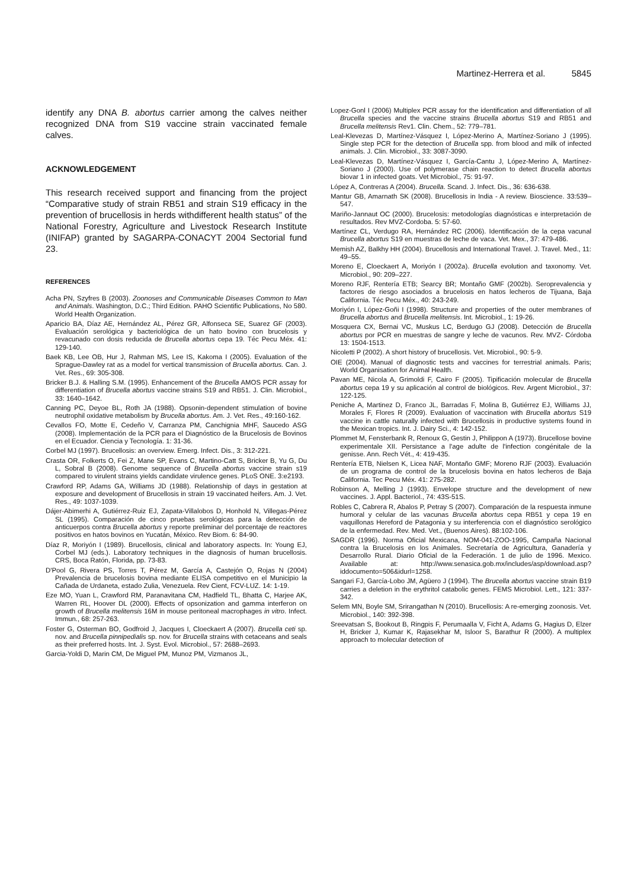Martinez-Herrera et al. 5845
identify any DNA B. abortus carrier among the calves neither recognized DNA from S19 vaccine strain vaccinated female calves.
ACKNOWLEDGEMENT
This research received support and financing from the project “Comparative study of strain RB51 and strain S19 efficacy in the prevention of brucellosis in herds withdifferent health status” of the National Forestry, Agriculture and Livestock Research Institute (INIFAP) granted by SAGARPA-CONACYT 2004 Sectorial fund 23.
REFERENCES
Acha PN, Szyfres B (2003). Zoonoses and Communicable Diseases Common to Man and Animals. Washington, D.C.; Third Edition. PAHO Scientific Publications, No 580. World Health Organization.
Aparicio BA, Díaz AE, Hernández AL, Pérez GR, Alfonseca SE, Suarez GF (2003). Evaluación serológica y bacteriológica de un hato bovino con brucelosis y revacunado con dosis reducida de Brucella abortus cepa 19. Téc Pecu Méx. 41: 129-140.
Baek KB, Lee OB, Hur J, Rahman MS, Lee IS, Kakoma I (2005). Evaluation of the Sprague-Dawley rat as a model for vertical transmission of Brucella abortus. Can. J. Vet. Res., 69: 305-308.
Bricker B.J. & Halling S.M. (1995). Enhancement of the Brucella AMOS PCR assay for differentiation of Brucella abortus vaccine strains S19 and RB51. J. Clin. Microbiol., 33: 1640–1642.
Canning PC, Deyoe BL, Roth JA (1988). Opsonin-dependent stimulation of bovine neutrophil oxidative metabolism by Brucella abortus. Am. J. Vet. Res., 49:160-162.
Cevallos FO, Motte E, Cedeño V, Carranza PM, Canchignia MHF, Saucedo ASG (2008). Implementación de la PCR para el Diagnóstico de la Brucelosis de Bovinos en el Ecuador. Ciencia y Tecnología. 1: 31-36.
Corbel MJ (1997). Brucellosis: an overview. Emerg. Infect. Dis., 3: 312-221.
Crasta OR, Folkerts O, Fei Z, Mane SP, Evans C, Martino-Catt S, Bricker B, Yu G, Du L, Sobral B (2008). Genome sequence of Brucella abortus vaccine strain s19 compared to virulent strains yields candidate virulence genes. PLoS ONE. 3:e2193.
Crawford RP, Adams GA, Williams JD (1988). Relationship of days in gestation at exposure and development of Brucellosis in strain 19 vaccinated heifers. Am. J. Vet. Res., 49: 1037-1039.
Dájer-Abimerhi A, Gutiérrez-Ruiz EJ, Zapata-Villalobos D, Honhold N, Villegas-Pérez SL (1995). Comparación de cinco pruebas serológicas para la detección de anticuerpos contra Brucella abortus y reporte preliminar del porcentaje de reactores positivos en hatos bovinos en Yucatán, México. Rev Biom. 6: 84-90.
Díaz R, Moriyón I (1989). Brucellosis, clinical and laboratory aspects. In: Young EJ, Corbel MJ (eds.). Laboratory techniques in the diagnosis of human brucellosis. CRS, Boca Ratón, Florida, pp. 73-83.
D'Pool G, Rivera PS, Torres T, Pérez M, García A, Castejón O, Rojas N (2004) Prevalencia de brucelosis bovina mediante ELISA competitivo en el Municipio la Cañada de Urdaneta, estado Zulia, Venezuela. Rev Cient, FCV-LUZ. 14: 1-19.
Eze MO, Yuan L, Crawford RM, Paranavitana CM, Hadfield TL, Bhatta C, Harjee AK, Warren RL, Hoover DL (2000). Effects of opsonization and gamma interferon on growth of Brucella melitensis 16M in mouse peritoneal macrophages in vitro. Infect. Immun., 68: 257-263.
Foster G, Osterman BO, Godfroid J, Jacques I, Cloeckaert A (2007). Brucella ceti sp. nov. and Brucella pinnipedialis sp. nov. for Brucella strains with cetaceans and seals as their preferred hosts. Int. J. Syst. Evol. Microbiol., 57: 2688–2693.
Garcia-Yoldi D, Marin CM, De Miguel PM, Munoz PM, Vizmanos JL,
Lopez-Gonl I (2006) Multiplex PCR assay for the identification and differentiation of all Brucella species and the vaccine strains Brucella abortus S19 and RB51 and Brucella melitensis Rev1. Clin. Chem., 52: 779–781.
Leal-Klevezas D, Martínez-Vásquez I, López-Merino A, Martínez-Soriano J (1995). Single step PCR for the detection of Brucella spp. from blood and milk of infected animals. J. Clin. Microbiol., 33: 3087-3090.
Leal-Klevezas D, Martínez-Vásquez I, García-Cantu J, López-Merino A, Martínez-Soriano J (2000). Use of polymerase chain reaction to detect Brucella abortus biovar 1 in infected goats. Vet Microbiol., 75: 91-97.
López A, Contreras A (2004). Brucella. Scand. J. Infect. Dis., 36: 636-638.
Mantur GB, Amarnath SK (2008). Brucellosis in India - A review. Bioscience. 33:539–547.
Mariño-Jannaut OC (2000). Brucelosis: metodologías diagnósticas e interpretación de resultados. Rev MVZ-Cordoba. 5: 57-60.
Martínez CL, Verdugo RA, Hernández RC (2006). Identificación de la cepa vacunal Brucella abortus S19 en muestras de leche de vaca. Vet. Mex., 37: 479-486.
Memish AZ, Balkhy HH (2004). Brucellosis and International Travel. J. Travel. Med., 11: 49–55.
Moreno E, Cloeckaert A, Moriyón I (2002a). Brucella evolution and taxonomy. Vet. Microbiol., 90: 209–227.
Moreno RJF, Rentería ETB; Searcy BR; Montaño GMF (2002b). Seroprevalencia y factores de riesgo asociados a brucelosis en hatos lecheros de Tijuana, Baja California. Téc Pecu Méx., 40: 243-249.
Moriyón I, López-Goñi I (1998). Structure and properties of the outer membranes of Brucella abortus and Brucella melitensis. Int. Microbiol., 1: 19-26.
Mosquera CX, Bernai VC, Muskus LC, Berdugo GJ (2008). Detección de Brucella abortus por PCR en muestras de sangre y leche de vacunos. Rev. MVZ- Córdoba 13: 1504-1513.
Nicoletti P (2002). A short history of brucellosis. Vet. Microbiol., 90: 5-9.
OIE (2004). Manual of diagnostic tests and vaccines for terrestrial animals. Paris; World Organisation for Animal Health.
Pavan ME, Nicola A, Grimoldi F, Cairo F (2005). Tipificación molecular de Brucella abortus cepa 19 y su aplicación al control de biológicos. Rev. Argent Microbiol., 37: 122-125.
Peniche A, Martinez D, Franco JL, Barradas F, Molina B, Gutiérrez EJ, Williams JJ, Morales F, Flores R (2009). Evaluation of vaccination with Brucella abortus S19 vaccine in cattle naturally infected with Brucellosis in productive systems found in the Mexican tropics. Int. J. Dairy Sci., 4: 142-152.
Plommet M, Fensterbank R, Renoux G, Gestin J, Philippon A (1973). Brucellose bovine experimentale XII. Persistance a l'age adulte de l'infection congénitale de la genisse. Ann. Rech Vét., 4: 419-435.
Rentería ETB, Nielsen K, Licea NAF, Montaño GMF; Moreno RJF (2003). Evaluación de un programa de control de la brucelosis bovina en hatos lecheros de Baja California. Tec Pecu Méx. 41: 275-282.
Robinson A, Melling J (1993). Envelope structure and the development of new vaccines. J. Appl. Bacteriol., 74: 43S-51S.
Robles C, Cabrera R, Abalos P, Petray S (2007). Comparación de la respuesta inmune humoral y celular de las vacunas Brucella abortus cepa RB51 y cepa 19 en vaquillonas Hereford de Patagonia y su interferencia con el diagnóstico serológico de la enfermedad. Rev. Med. Vet., (Buenos Aires). 88:102-106.
SAGDR (1996). Norma Oficial Mexicana, NOM-041-ZOO-1995, Campaña Nacional contra la Brucelosis en los Animales. Secretaría de Agricultura, Ganadería y Desarrollo Rural. Diario Oficial de la Federación. 1 de julio de 1996. Mexico. Available at: http://www.senasica.gob.mx/includes/asp/download.asp?iddocumento=506&idurl=1258.
Sangari FJ, García-Lobo JM, Agüero J (1994). The Brucella abortus vaccine strain B19 carries a deletion in the erythritol catabolic genes. FEMS Microbiol. Lett., 121: 337-342.
Selem MN, Boyle SM, Srirangathan N (2010). Brucellosis: A re-emerging zoonosis. Vet. Microbiol., 140: 392-398.
Sreevatsan S, Bookout B, Ringpis F, Perumaalla V, Ficht A, Adams G, Hagius D, Elzer H, Bricker J, Kumar K, Rajasekhar M, Isloor S, Barathur R (2000). A multiplex approach to molecular detection of